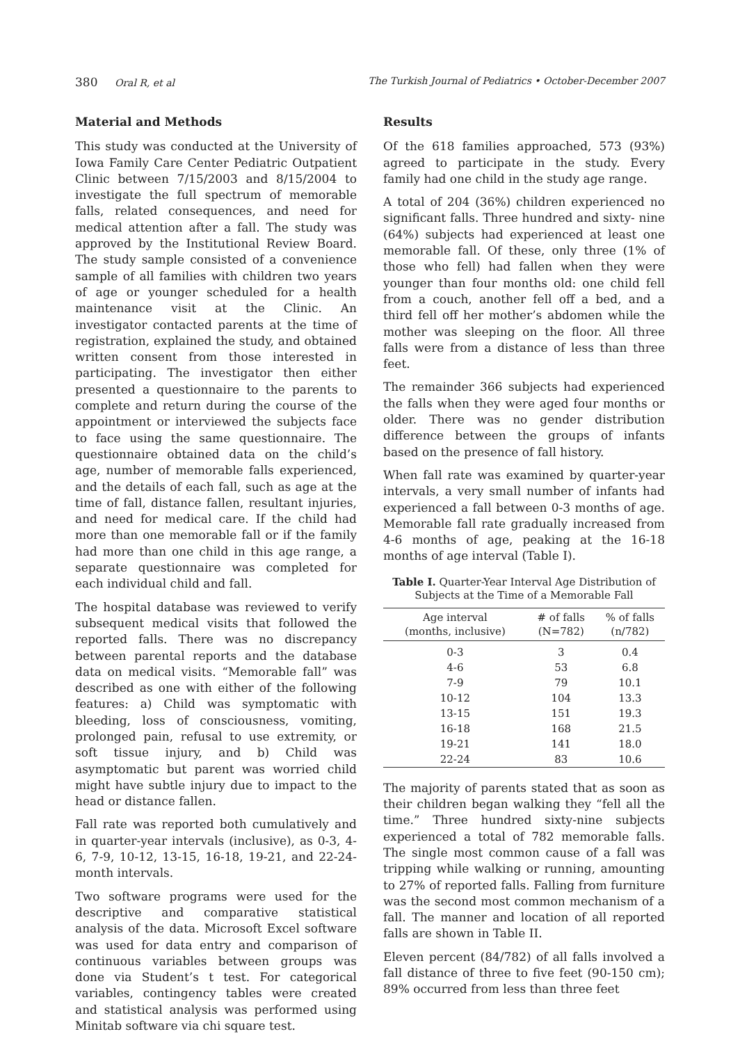380 Oral R, et al The Turkish Journal of Pediatrics • October-December 2007
Material and Methods
This study was conducted at the University of Iowa Family Care Center Pediatric Outpatient Clinic between 7/15/2003 and 8/15/2004 to investigate the full spectrum of memorable falls, related consequences, and need for medical attention after a fall. The study was approved by the Institutional Review Board. The study sample consisted of a convenience sample of all families with children two years of age or younger scheduled for a health maintenance visit at the Clinic. An investigator contacted parents at the time of registration, explained the study, and obtained written consent from those interested in participating. The investigator then either presented a questionnaire to the parents to complete and return during the course of the appointment or interviewed the subjects face to face using the same questionnaire. The questionnaire obtained data on the child’s age, number of memorable falls experienced, and the details of each fall, such as age at the time of fall, distance fallen, resultant injuries, and need for medical care. If the child had more than one memorable fall or if the family had more than one child in this age range, a separate questionnaire was completed for each individual child and fall.
The hospital database was reviewed to verify subsequent medical visits that followed the reported falls. There was no discrepancy between parental reports and the database data on medical visits. “Memorable fall” was described as one with either of the following features: a) Child was symptomatic with bleeding, loss of consciousness, vomiting, prolonged pain, refusal to use extremity, or soft tissue injury, and b) Child was asymptomatic but parent was worried child might have subtle injury due to impact to the head or distance fallen.
Fall rate was reported both cumulatively and in quarter-year intervals (inclusive), as 0-3, 4-6, 7-9, 10-12, 13-15, 16-18, 19-21, and 22-24-month intervals.
Two software programs were used for the descriptive and comparative statistical analysis of the data. Microsoft Excel software was used for data entry and comparison of continuous variables between groups was done via Student’s t test. For categorical variables, contingency tables were created and statistical analysis was performed using Minitab software via chi square test.
Results
Of the 618 families approached, 573 (93%) agreed to participate in the study. Every family had one child in the study age range.
A total of 204 (36%) children experienced no significant falls. Three hundred and sixty- nine (64%) subjects had experienced at least one memorable fall. Of these, only three (1% of those who fell) had fallen when they were younger than four months old: one child fell from a couch, another fell off a bed, and a third fell off her mother’s abdomen while the mother was sleeping on the floor. All three falls were from a distance of less than three feet.
The remainder 366 subjects had experienced the falls when they were aged four months or older. There was no gender distribution difference between the groups of infants based on the presence of fall history.
When fall rate was examined by quarter-year intervals, a very small number of infants had experienced a fall between 0-3 months of age. Memorable fall rate gradually increased from 4-6 months of age, peaking at the 16-18 months of age interval (Table I).
Table I. Quarter-Year Interval Age Distribution of Subjects at the Time of a Memorable Fall
| Age interval (months, inclusive) | # of falls (N=782) | % of falls (n/782) |
| --- | --- | --- |
| 0-3 | 3 | 0.4 |
| 4-6 | 53 | 6.8 |
| 7-9 | 79 | 10.1 |
| 10-12 | 104 | 13.3 |
| 13-15 | 151 | 19.3 |
| 16-18 | 168 | 21.5 |
| 19-21 | 141 | 18.0 |
| 22-24 | 83 | 10.6 |
The majority of parents stated that as soon as their children began walking they “fell all the time.” Three hundred sixty-nine subjects experienced a total of 782 memorable falls. The single most common cause of a fall was tripping while walking or running, amounting to 27% of reported falls. Falling from furniture was the second most common mechanism of a fall. The manner and location of all reported falls are shown in Table II.
Eleven percent (84/782) of all falls involved a fall distance of three to five feet (90-150 cm); 89% occurred from less than three feet